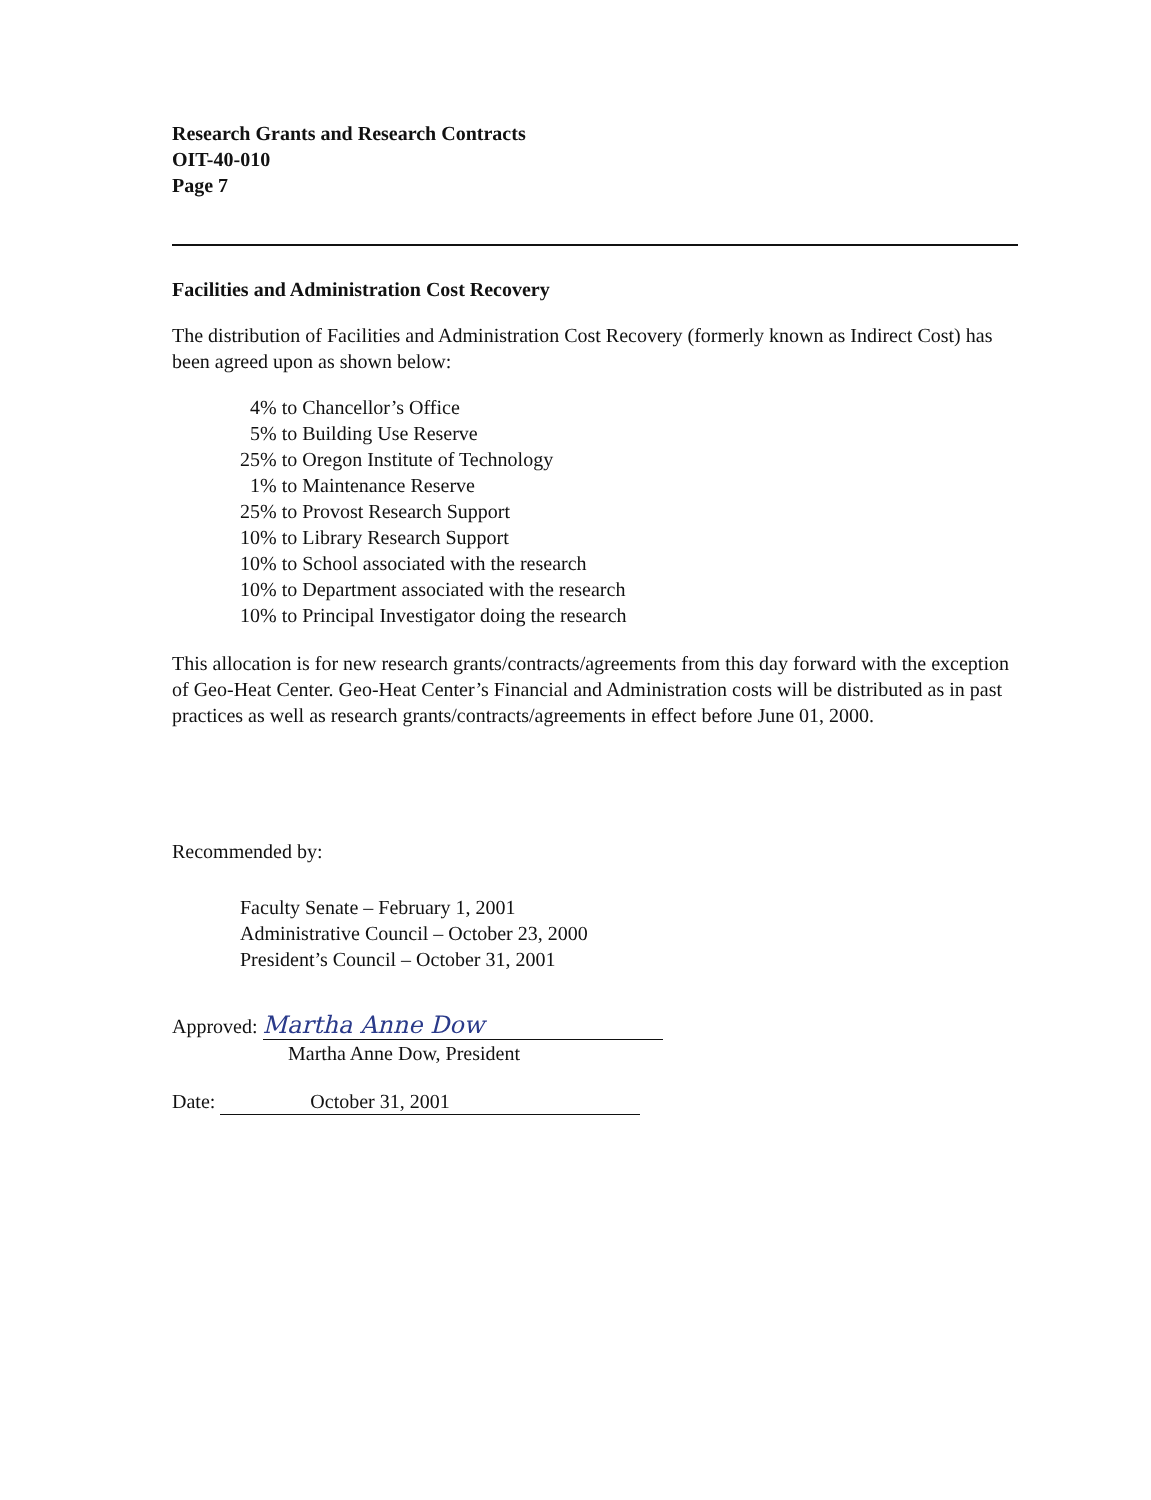Research Grants and Research Contracts
OIT-40-010
Page 7
Facilities and Administration Cost Recovery
The distribution of Facilities and Administration Cost Recovery (formerly known as Indirect Cost) has been agreed upon as shown below:
4% to Chancellor’s Office
5% to Building Use Reserve
25% to Oregon Institute of Technology
1% to Maintenance Reserve
25% to Provost Research Support
10% to Library Research Support
10% to School associated with the research
10% to Department associated with the research
10% to Principal Investigator doing the research
This allocation is for new research grants/contracts/agreements from this day forward with the exception of Geo-Heat Center. Geo-Heat Center’s Financial and Administration costs will be distributed as in past practices as well as research grants/contracts/agreements in effect before June 01, 2000.
Recommended by:
Faculty Senate – February 1, 2001
Administrative Council – October 23, 2000
President’s Council – October 31, 2001
Approved: Martha Anne Dow
Martha Anne Dow, President
Date: October 31, 2001